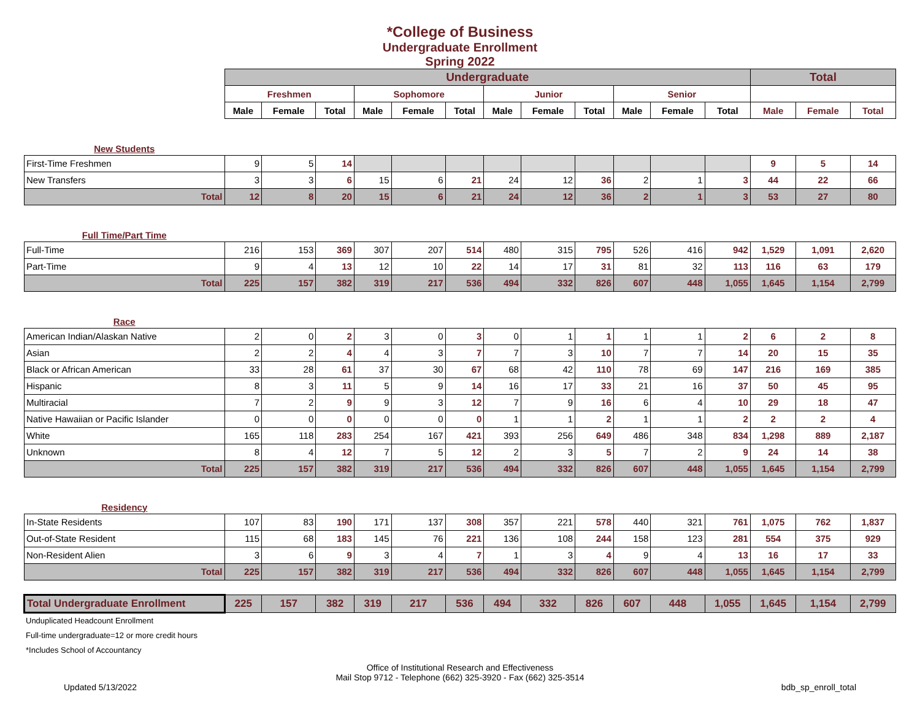*College of Business
Undergraduate Enrollment
Spring 2022
| | Undergraduate | | | | | | | | | | | | Total | | |
| --- | --- | --- | --- | --- | --- | --- | --- | --- | --- | --- | --- | --- | --- | --- | --- |
| | Freshmen | | | Sophomore | | | Junior | | | Senior | | | | | |
| | Male | Female | Total | Male | Female | Total | Male | Female | Total | Male | Female | Total | Male | Female | Total |
| New Students | | | | | | | | | | | | | | | |
| First-Time Freshmen | 9 | 5 | 14 | | | | | | | | | | 9 | 5 | 14 |
| New Transfers | 3 | 3 | 6 | 15 | 6 | 21 | 24 | 12 | 36 | 2 | 1 | 3 | 44 | 22 | 66 |
| Total | 12 | 8 | 20 | 15 | 6 | 21 | 24 | 12 | 36 | 2 | 1 | 3 | 53 | 27 | 80 |
| Full Time/Part Time | | | | | | | | | | | | | | | |
| Full-Time | 216 | 153 | 369 | 307 | 207 | 514 | 480 | 315 | 795 | 526 | 416 | 942 | 1,529 | 1,091 | 2,620 |
| Part-Time | 9 | 4 | 13 | 12 | 10 | 22 | 14 | 17 | 31 | 81 | 32 | 113 | 116 | 63 | 179 |
| Total | 225 | 157 | 382 | 319 | 217 | 536 | 494 | 332 | 826 | 607 | 448 | 1,055 | 1,645 | 1,154 | 2,799 |
| Race | | | | | | | | | | | | | | | |
| American Indian/Alaskan Native | 2 | 0 | 2 | 3 | 0 | 3 | 0 | 1 | 1 | 1 | 1 | 2 | 6 | 2 | 8 |
| Asian | 2 | 2 | 4 | 4 | 3 | 7 | 7 | 3 | 10 | 7 | 7 | 14 | 20 | 15 | 35 |
| Black or African American | 33 | 28 | 61 | 37 | 30 | 67 | 68 | 42 | 110 | 78 | 69 | 147 | 216 | 169 | 385 |
| Hispanic | 8 | 3 | 11 | 5 | 9 | 14 | 16 | 17 | 33 | 21 | 16 | 37 | 50 | 45 | 95 |
| Multiracial | 7 | 2 | 9 | 9 | 3 | 12 | 7 | 9 | 16 | 6 | 4 | 10 | 29 | 18 | 47 |
| Native Hawaiian or Pacific Islander | 0 | 0 | 0 | 0 | 0 | 0 | 1 | 1 | 2 | 1 | 1 | 2 | 2 | 2 | 4 |
| White | 165 | 118 | 283 | 254 | 167 | 421 | 393 | 256 | 649 | 486 | 348 | 834 | 1,298 | 889 | 2,187 |
| Unknown | 8 | 4 | 12 | 7 | 5 | 12 | 2 | 3 | 5 | 7 | 2 | 9 | 24 | 14 | 38 |
| Total | 225 | 157 | 382 | 319 | 217 | 536 | 494 | 332 | 826 | 607 | 448 | 1,055 | 1,645 | 1,154 | 2,799 |
| Residency | | | | | | | | | | | | | | | |
| In-State Residents | 107 | 83 | 190 | 171 | 137 | 308 | 357 | 221 | 578 | 440 | 321 | 761 | 1,075 | 762 | 1,837 |
| Out-of-State Resident | 115 | 68 | 183 | 145 | 76 | 221 | 136 | 108 | 244 | 158 | 123 | 281 | 554 | 375 | 929 |
| Non-Resident Alien | 3 | 6 | 9 | 3 | 4 | 7 | 1 | 3 | 4 | 9 | 4 | 13 | 16 | 17 | 33 |
| Total | 225 | 157 | 382 | 319 | 217 | 536 | 494 | 332 | 826 | 607 | 448 | 1,055 | 1,645 | 1,154 | 2,799 |
| Total Undergraduate Enrollment | 225 | 157 | 382 | 319 | 217 | 536 | 494 | 332 | 826 | 607 | 448 | 1,055 | 1,645 | 1,154 | 2,799 |
Unduplicated Headcount Enrollment
Full-time undergraduate=12 or more credit hours
*Includes School of Accountancy
Office of Institutional Research and Effectiveness
Mail Stop 9712 - Telephone (662) 325-3920 - Fax (662) 325-3514
Updated 5/13/2022 bdb_sp_enroll_total